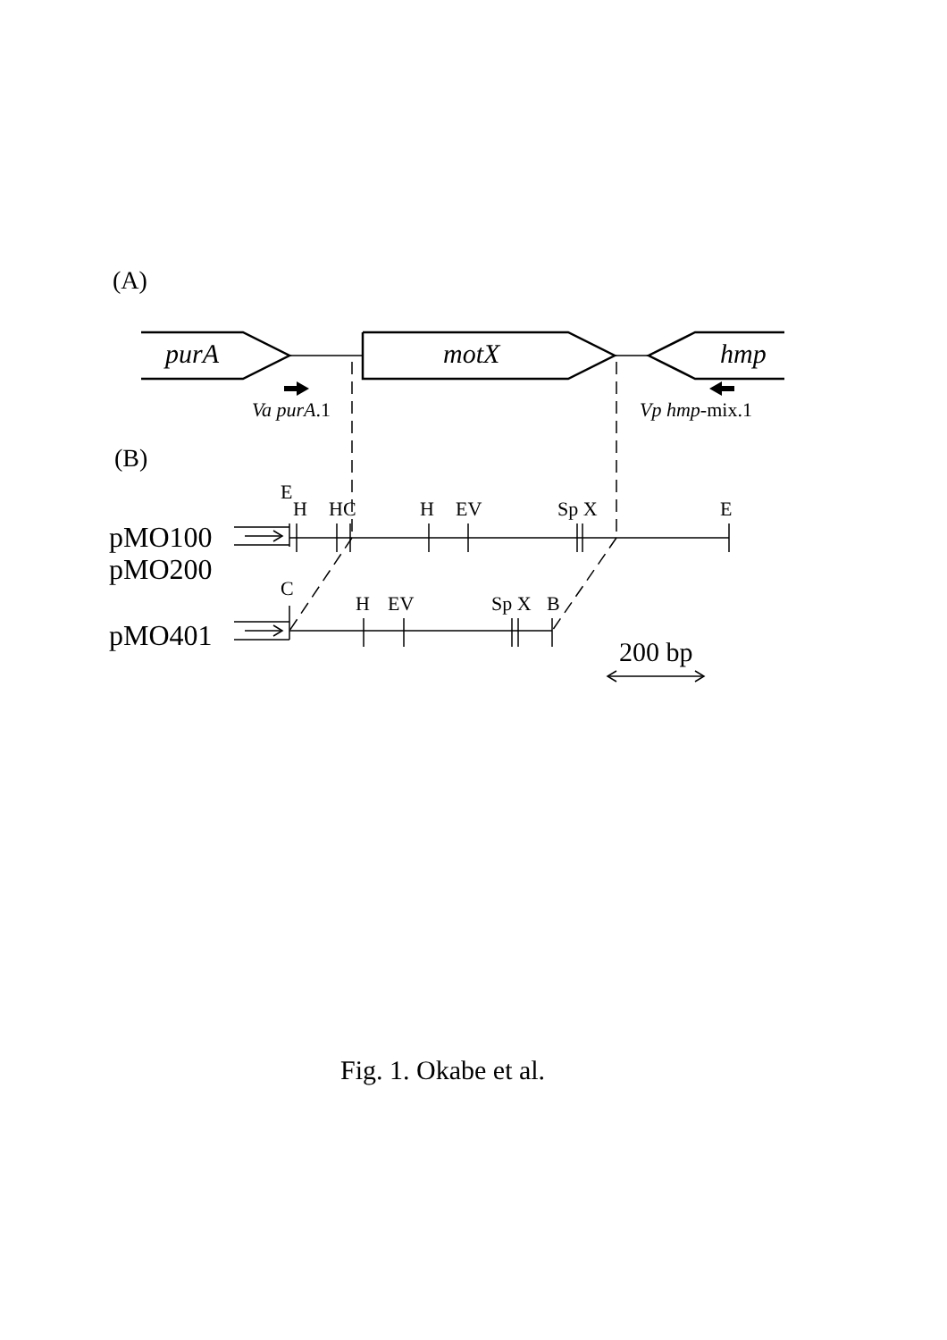(A)
purA
motX
hmp
Va purA.1
Vp hmp-mix.1
(B)
E
H
HC
H
EV
Sp X
E
C
H
EV
Sp X
B
pMO100
pMO200
pMO401
200 bp
Fig. 1. Okabe et al.